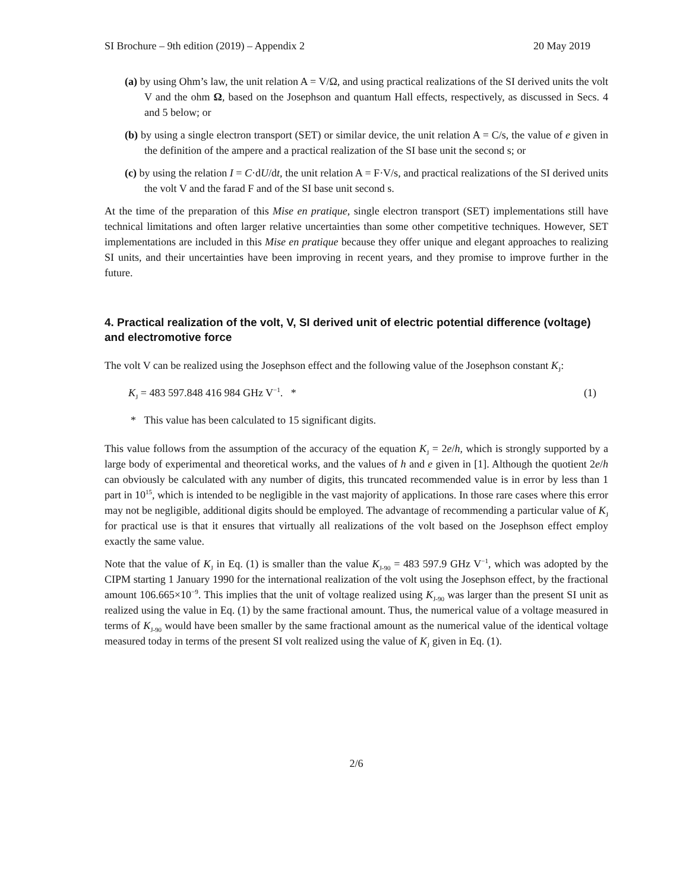SI Brochure – 9th edition (2019) – Appendix 2 20 May 2019
(a) by using Ohm’s law, the unit relation A = V/Ω, and using practical realizations of the SI derived units the volt V and the ohm Ω, based on the Josephson and quantum Hall effects, respectively, as discussed in Secs. 4 and 5 below; or
(b) by using a single electron transport (SET) or similar device, the unit relation A = C/s, the value of e given in the definition of the ampere and a practical realization of the SI base unit the second s; or
(c) by using the relation I = C·dU/dt, the unit relation A = F·V/s, and practical realizations of the SI derived units the volt V and the farad F and of the SI base unit second s.
At the time of the preparation of this Mise en pratique, single electron transport (SET) implementations still have technical limitations and often larger relative uncertainties than some other competitive techniques. However, SET implementations are included in this Mise en pratique because they offer unique and elegant approaches to realizing SI units, and their uncertainties have been improving in recent years, and they promise to improve further in the future.
4. Practical realization of the volt, V, SI derived unit of electric potential difference (voltage) and electromotive force
The volt V can be realized using the Josephson effect and the following value of the Josephson constant K<sub>J</sub>:
K<sub>J</sub> = 483 597.848 416 984 GHz V<sup>−1</sup>. * (1)
* This value has been calculated to 15 significant digits.
This value follows from the assumption of the accuracy of the equation K<sub>J</sub> = 2e/h, which is strongly supported by a large body of experimental and theoretical works, and the values of h and e given in [1]. Although the quotient 2e/h can obviously be calculated with any number of digits, this truncated recommended value is in error by less than 1 part in 10<sup>15</sup>, which is intended to be negligible in the vast majority of applications. In those rare cases where this error may not be negligible, additional digits should be employed. The advantage of recommending a particular value of K<sub>J</sub> for practical use is that it ensures that virtually all realizations of the volt based on the Josephson effect employ exactly the same value.
Note that the value of K<sub>J</sub> in Eq. (1) is smaller than the value K<sub>J-90</sub> = 483 597.9 GHz V<sup>−1</sup>, which was adopted by the CIPM starting 1 January 1990 for the international realization of the volt using the Josephson effect, by the fractional amount 106.665×10<sup>−9</sup>. This implies that the unit of voltage realized using K<sub>J-90</sub> was larger than the present SI unit as realized using the value in Eq. (1) by the same fractional amount. Thus, the numerical value of a voltage measured in terms of K<sub>J-90</sub> would have been smaller by the same fractional amount as the numerical value of the identical voltage measured today in terms of the present SI volt realized using the value of K<sub>J</sub> given in Eq. (1).
2/6